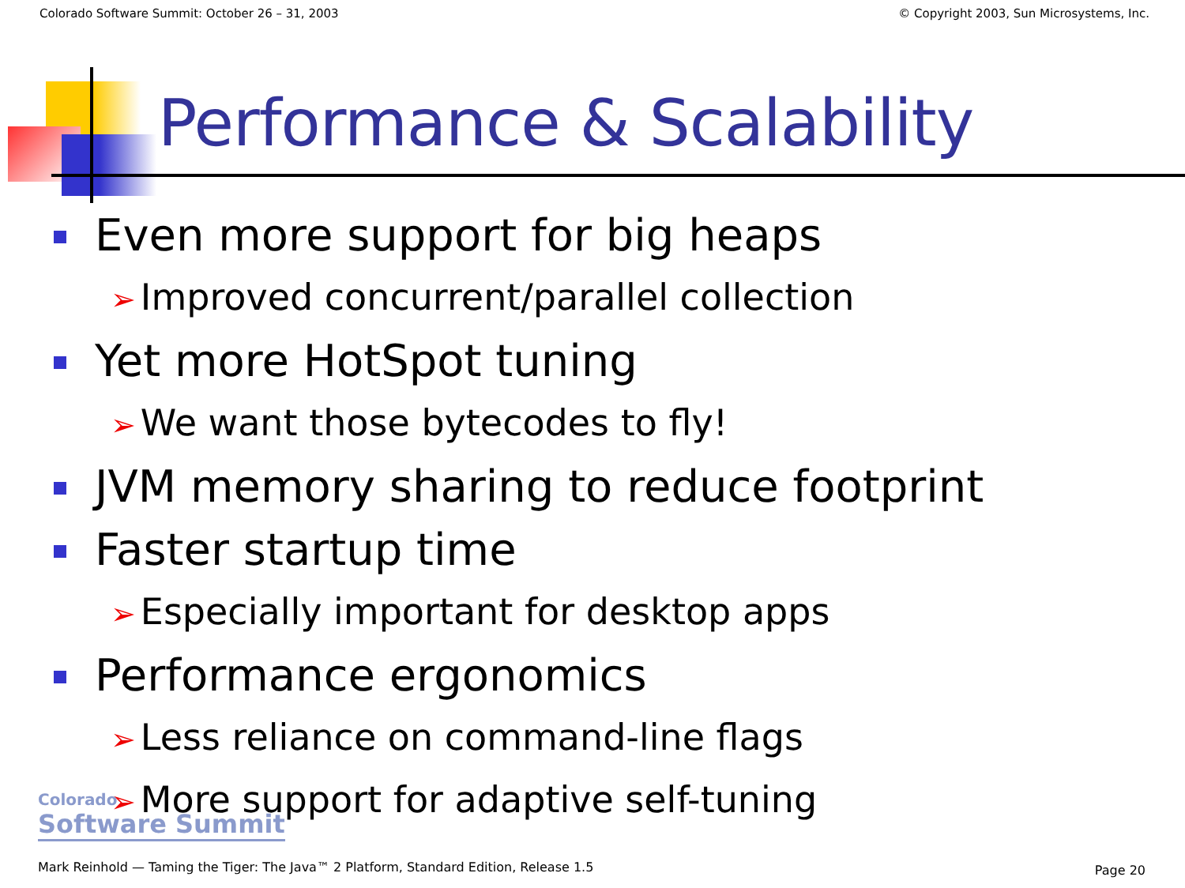Colorado Software Summit: October 26 – 31, 2003 © Copyright 2003, Sun Microsystems, Inc.
Performance & Scalability
Even more support for big heaps
➢ Improved concurrent/parallel collection
Yet more HotSpot tuning
➢ We want those bytecodes to fly!
JVM memory sharing to reduce footprint
Faster startup time
➢ Especially important for desktop apps
Performance ergonomics
➢ Less reliance on command-line flags
➢ More support for adaptive self-tuning
Colorado
Software Summit
Mark Reinhold — Taming the Tiger: The Java™ 2 Platform, Standard Edition, Release 1.5
Page 20